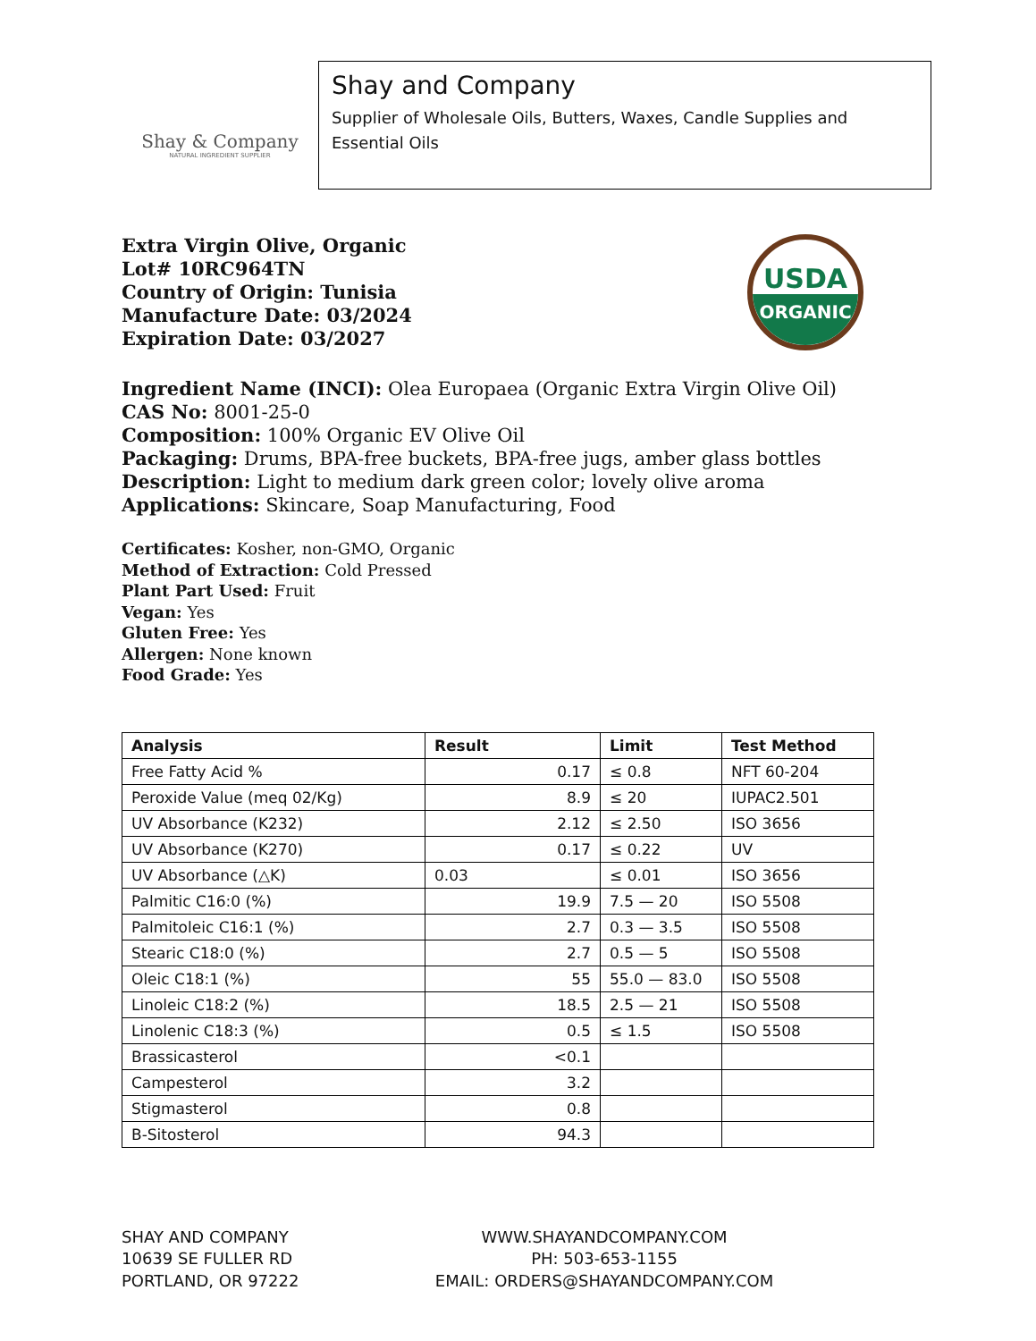Shay & Company
NATURAL INGREDIENT SUPPLIER
Shay and Company
Supplier of Wholesale Oils, Butters, Waxes, Candle Supplies and Essential Oils
Extra Virgin Olive, Organic
Lot# 10RC964TN
Country of Origin: Tunisia
Manufacture Date: 03/2024
Expiration Date: 03/2027
USDA
ORGANIC
Ingredient Name (INCI): Olea Europaea (Organic Extra Virgin Olive Oil)
CAS No: 8001-25-0
Composition: 100% Organic EV Olive Oil
Packaging: Drums, BPA-free buckets, BPA-free jugs, amber glass bottles
Description: Light to medium dark green color; lovely olive aroma
Applications: Skincare, Soap Manufacturing, Food
Certificates: Kosher, non-GMO, Organic
Method of Extraction: Cold Pressed
Plant Part Used: Fruit
Vegan: Yes
Gluten Free: Yes
Allergen: None known
Food Grade: Yes
| Analysis | Result | Limit | Test Method |
| --- | --- | --- | --- |
| Free Fatty Acid % | 0.17 | ≤ 0.8 | NFT 60-204 |
| Peroxide Value (meq 02/Kg) | 8.9 | ≤ 20 | IUPAC2.501 |
| UV Absorbance (K232) | 2.12 | ≤ 2.50 | ISO 3656 |
| UV Absorbance (K270) | 0.17 | ≤ 0.22 | UV |
| UV Absorbance (△K) | 0.03 | ≤ 0.01 | ISO 3656 |
| Palmitic C16:0 (%) | 19.9 | 7.5 — 20 | ISO 5508 |
| Palmitoleic C16:1 (%) | 2.7 | 0.3 — 3.5 | ISO 5508 |
| Stearic C18:0 (%) | 2.7 | 0.5 — 5 | ISO 5508 |
| Oleic C18:1 (%) | 55 | 55.0 — 83.0 | ISO 5508 |
| Linoleic C18:2 (%) | 18.5 | 2.5 — 21 | ISO 5508 |
| Linolenic C18:3 (%) | 0.5 | ≤ 1.5 | ISO 5508 |
| Brassicasterol | <0.1 | | |
| Campesterol | 3.2 | | |
| Stigmasterol | 0.8 | | |
| B-Sitosterol | 94.3 | | |
SHAY AND COMPANY
10639 SE FULLER RD
PORTLAND, OR 97222
WWW.SHAYANDCOMPANY.COM
PH: 503-653-1155
EMAIL: ORDERS@SHAYANDCOMPANY.COM